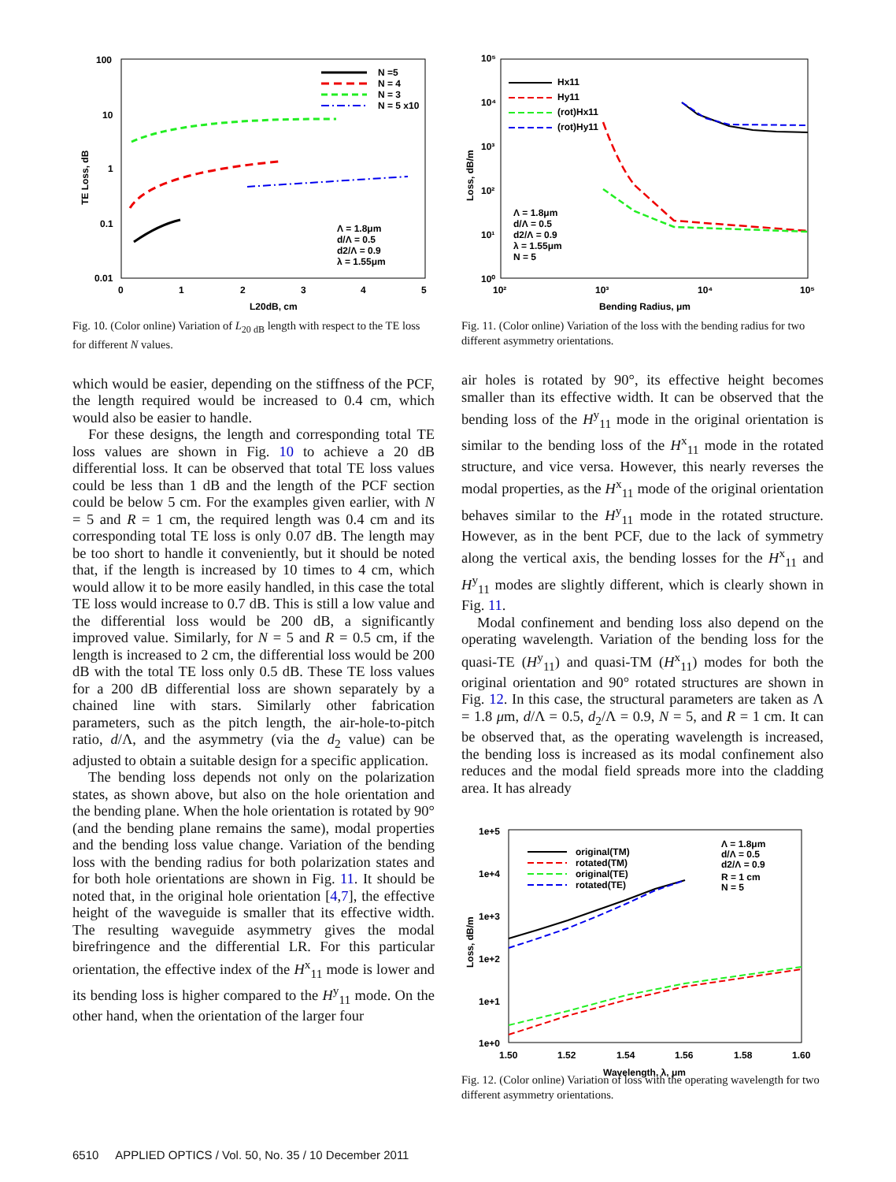100
10
1
0.1
0.01
0
1
2
3
4
5
L20dB, cm
TE Loss, dB
N =5
N = 4
N = 3
N = 5 x10
Λ = 1.8μm
d/Λ = 0.5
d2/Λ = 0.9
λ = 1.55μm
Fig. 10. (Color online) Variation of L<sub>20 dB</sub> length with respect to the TE loss for different N values.
which would be easier, depending on the stiffness of the PCF, the length required would be increased to 0.4 cm, which would also be easier to handle.
For these designs, the length and corresponding total TE loss values are shown in Fig. 10 to achieve a 20 dB differential loss. It can be observed that total TE loss values could be less than 1 dB and the length of the PCF section could be below 5 cm. For the examples given earlier, with N = 5 and R = 1 cm, the required length was 0.4 cm and its corresponding total TE loss is only 0.07 dB. The length may be too short to handle it conveniently, but it should be noted that, if the length is increased by 10 times to 4 cm, which would allow it to be more easily handled, in this case the total TE loss would increase to 0.7 dB. This is still a low value and the differential loss would be 200 dB, a significantly improved value. Similarly, for N = 5 and R = 0.5 cm, if the length is increased to 2 cm, the differential loss would be 200 dB with the total TE loss only 0.5 dB. These TE loss values for a 200 dB differential loss are shown separately by a chained line with stars. Similarly other fabrication parameters, such as the pitch length, the air-hole-to-pitch ratio, d/Λ, and the asymmetry (via the d<sub>2</sub> value) can be adjusted to obtain a suitable design for a specific application.
The bending loss depends not only on the polarization states, as shown above, but also on the hole orientation and the bending plane. When the hole orientation is rotated by 90° (and the bending plane remains the same), modal properties and the bending loss value change. Variation of the bending loss with the bending radius for both polarization states and for both hole orientations are shown in Fig. 11. It should be noted that, in the original hole orientation [4,7], the effective height of the waveguide is smaller that its effective width. The resulting waveguide asymmetry gives the modal birefringence and the differential LR. For this particular orientation, the effective index of the H<sup>x</sup><sub>11</sub> mode is lower and its bending loss is higher compared to the H<sup>y</sup><sub>11</sub> mode. On the other hand, when the orientation of the larger four
10⁵
10⁴
10³
10²
10¹
10⁰
10²
10³
10⁴
10⁵
Bending Radius, μm
Loss, dB/m
Hx11
Hy11
(rot)Hx11
(rot)Hy11
Λ = 1.8μm
d/Λ = 0.5
d2/Λ = 0.9
λ = 1.55μm
N = 5
Fig. 11. (Color online) Variation of the loss with the bending radius for two different asymmetry orientations.
air holes is rotated by 90°, its effective height becomes smaller than its effective width. It can be observed that the bending loss of the H<sup>y</sup><sub>11</sub> mode in the original orientation is similar to the bending loss of the H<sup>x</sup><sub>11</sub> mode in the rotated structure, and vice versa. However, this nearly reverses the modal properties, as the H<sup>x</sup><sub>11</sub> mode of the original orientation behaves similar to the H<sup>y</sup><sub>11</sub> mode in the rotated structure. However, as in the bent PCF, due to the lack of symmetry along the vertical axis, the bending losses for the H<sup>x</sup><sub>11</sub> and H<sup>y</sup><sub>11</sub> modes are slightly different, which is clearly shown in Fig. 11.
Modal confinement and bending loss also depend on the operating wavelength. Variation of the bending loss for the quasi-TE (H<sup>y</sup><sub>11</sub>) and quasi-TM (H<sup>x</sup><sub>11</sub>) modes for both the original orientation and 90° rotated structures are shown in Fig. 12. In this case, the structural parameters are taken as Λ = 1.8 μm, d/Λ = 0.5, d<sub>2</sub>/Λ = 0.9, N = 5, and R = 1 cm. It can be observed that, as the operating wavelength is increased, the bending loss is increased as its modal confinement also reduces and the modal field spreads more into the cladding area. It has already
1e+5
1e+4
1e+3
1e+2
1e+1
1e+0
1.50
1.52
1.54
1.56
1.58
1.60
Wavelength, λ, μm
Loss, dB/m
original(TM)
rotated(TM)
original(TE)
rotated(TE)
Λ = 1.8μm
d/Λ = 0.5
d2/Λ = 0.9
R = 1 cm
N = 5
Fig. 12. (Color online) Variation of loss with the operating wavelength for two different asymmetry orientations.
6510 APPLIED OPTICS / Vol. 50, No. 35 / 10 December 2011